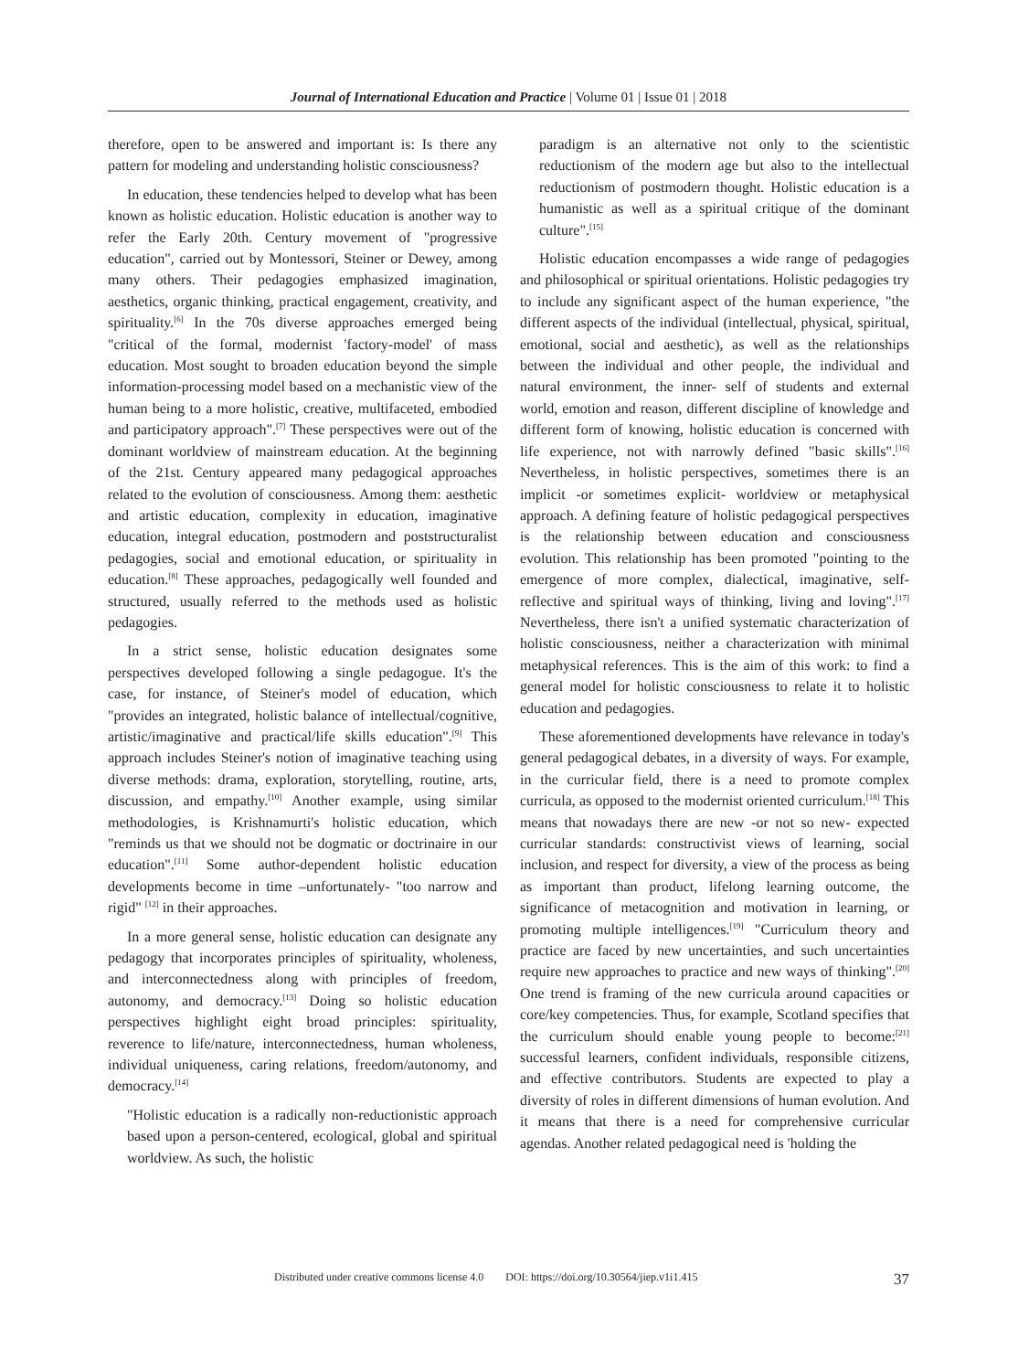Journal of International Education and Practice | Volume 01 | Issue 01 | 2018
therefore, open to be answered and important is: Is there any pattern for modeling and understanding holistic consciousness?
In education, these tendencies helped to develop what has been known as holistic education. Holistic education is another way to refer the Early 20th. Century movement of "progressive education", carried out by Montessori, Steiner or Dewey, among many others. Their pedagogies emphasized imagination, aesthetics, organic thinking, practical engagement, creativity, and spirituality.<sup>[6]</sup> In the 70s diverse approaches emerged being "critical of the formal, modernist 'factory-model' of mass education. Most sought to broaden education beyond the simple information-processing model based on a mechanistic view of the human being to a more holistic, creative, multifaceted, embodied and participatory approach".<sup>[7]</sup> These perspectives were out of the dominant worldview of mainstream education. At the beginning of the 21st. Century appeared many pedagogical approaches related to the evolution of consciousness. Among them: aesthetic and artistic education, complexity in education, imaginative education, integral education, postmodern and poststructuralist pedagogies, social and emotional education, or spirituality in education.<sup>[8]</sup> These approaches, pedagogically well founded and structured, usually referred to the methods used as holistic pedagogies.
In a strict sense, holistic education designates some perspectives developed following a single pedagogue. It's the case, for instance, of Steiner's model of education, which "provides an integrated, holistic balance of intellectual/cognitive, artistic/imaginative and practical/life skills education".<sup>[9]</sup> This approach includes Steiner's notion of imaginative teaching using diverse methods: drama, exploration, storytelling, routine, arts, discussion, and empathy.<sup>[10]</sup> Another example, using similar methodologies, is Krishnamurti's holistic education, which "reminds us that we should not be dogmatic or doctrinaire in our education".<sup>[11]</sup> Some author-dependent holistic education developments become in time –unfortunately- "too narrow and rigid" <sup>[12]</sup> in their approaches.
In a more general sense, holistic education can designate any pedagogy that incorporates principles of spirituality, wholeness, and interconnectedness along with principles of freedom, autonomy, and democracy.<sup>[13]</sup> Doing so holistic education perspectives highlight eight broad principles: spirituality, reverence to life/nature, interconnectedness, human wholeness, individual uniqueness, caring relations, freedom/autonomy, and democracy.<sup>[14]</sup>
"Holistic education is a radically non-reductionistic approach based upon a person-centered, ecological, global and spiritual worldview. As such, the holistic
paradigm is an alternative not only to the scientistic reductionism of the modern age but also to the intellectual reductionism of postmodern thought. Holistic education is a humanistic as well as a spiritual critique of the dominant culture".<sup>[15]</sup>
Holistic education encompasses a wide range of pedagogies and philosophical or spiritual orientations. Holistic pedagogies try to include any significant aspect of the human experience, "the different aspects of the individual (intellectual, physical, spiritual, emotional, social and aesthetic), as well as the relationships between the individual and other people, the individual and natural environment, the inner- self of students and external world, emotion and reason, different discipline of knowledge and different form of knowing, holistic education is concerned with life experience, not with narrowly defined "basic skills".<sup>[16]</sup> Nevertheless, in holistic perspectives, sometimes there is an implicit -or sometimes explicit- worldview or metaphysical approach. A defining feature of holistic pedagogical perspectives is the relationship between education and consciousness evolution. This relationship has been promoted "pointing to the emergence of more complex, dialectical, imaginative, self-reflective and spiritual ways of thinking, living and loving".<sup>[17]</sup> Nevertheless, there isn't a unified systematic characterization of holistic consciousness, neither a characterization with minimal metaphysical references. This is the aim of this work: to find a general model for holistic consciousness to relate it to holistic education and pedagogies.
These aforementioned developments have relevance in today's general pedagogical debates, in a diversity of ways. For example, in the curricular field, there is a need to promote complex curricula, as opposed to the modernist oriented curriculum.<sup>[18]</sup> This means that nowadays there are new -or not so new- expected curricular standards: constructivist views of learning, social inclusion, and respect for diversity, a view of the process as being as important than product, lifelong learning outcome, the significance of metacognition and motivation in learning, or promoting multiple intelligences.<sup>[19]</sup> "Curriculum theory and practice are faced by new uncertainties, and such uncertainties require new approaches to practice and new ways of thinking".<sup>[20]</sup> One trend is framing of the new curricula around capacities or core/key competencies. Thus, for example, Scotland specifies that the curriculum should enable young people to become:<sup>[21]</sup> successful learners, confident individuals, responsible citizens, and effective contributors. Students are expected to play a diversity of roles in different dimensions of human evolution. And it means that there is a need for comprehensive curricular agendas. Another related pedagogical need is 'holding the
Distributed under creative commons license 4.0 DOI: https://doi.org/10.30564/jiep.v1i1.415 37